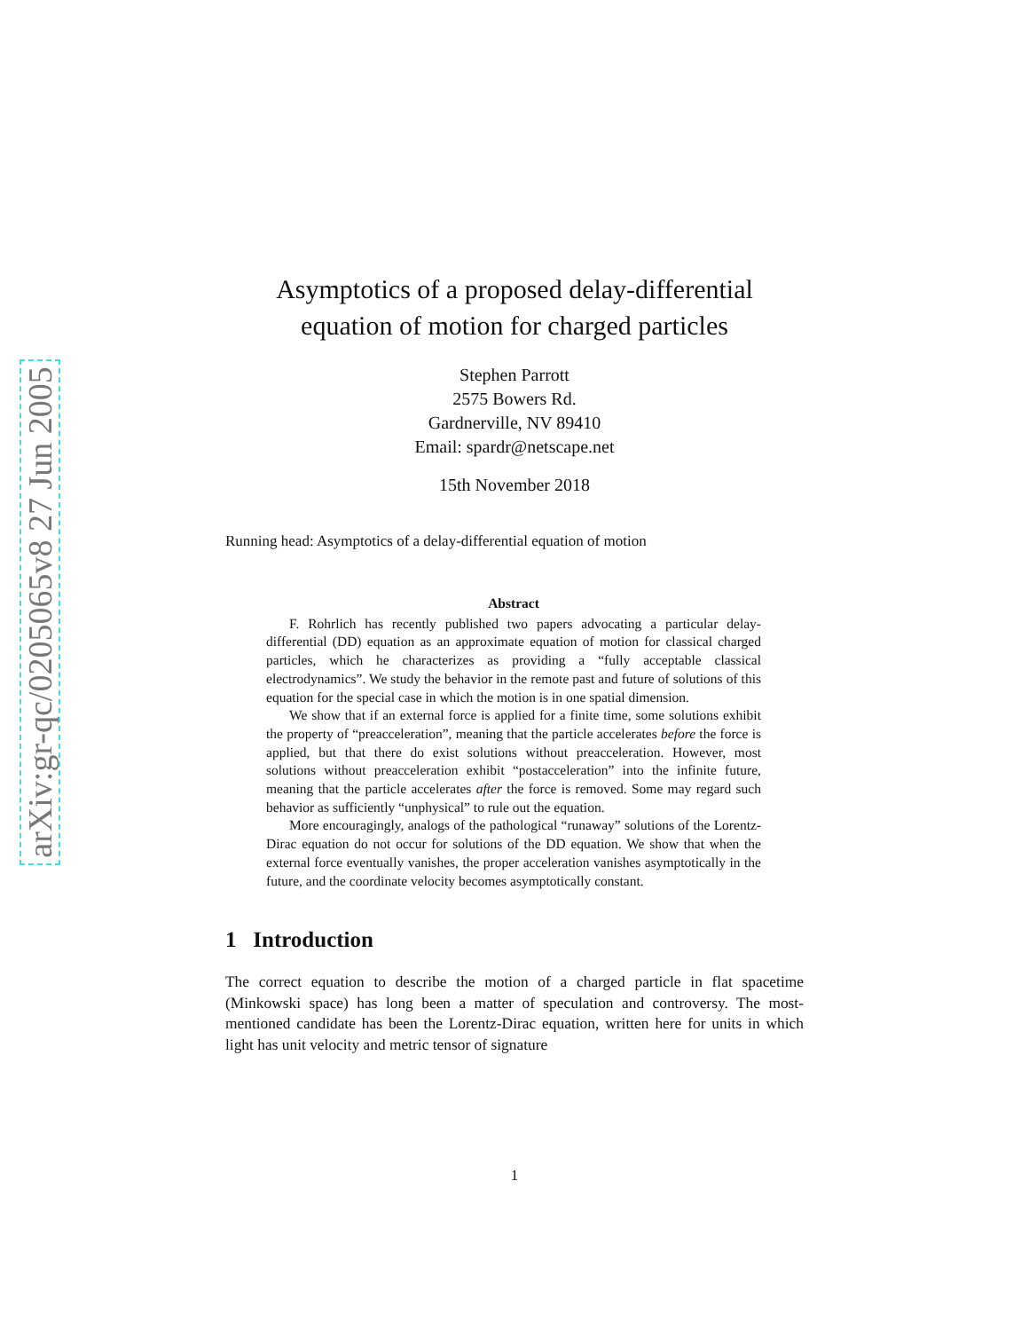arXiv:gr-qc/0205065v8 27 Jun 2005
Asymptotics of a proposed delay-differential
equation of motion for charged particles
Stephen Parrott
2575 Bowers Rd.
Gardnerville, NV 89410
Email: spardr@netscape.net
15th November 2018
Running head: Asymptotics of a delay-differential equation of motion
Abstract
F. Rohrlich has recently published two papers advocating a particular delay-differential (DD) equation as an approximate equation of motion for classical charged particles, which he characterizes as providing a “fully acceptable classical electrodynamics”. We study the behavior in the remote past and future of solutions of this equation for the special case in which the motion is in one spatial dimension.
We show that if an external force is applied for a finite time, some solutions exhibit the property of “preacceleration”, meaning that the particle accelerates before the force is applied, but that there do exist solutions without preacceleration. However, most solutions without preacceleration exhibit “postacceleration” into the infinite future, meaning that the particle accelerates after the force is removed. Some may regard such behavior as sufficiently “unphysical” to rule out the equation.
More encouragingly, analogs of the pathological “runaway” solutions of the Lorentz-Dirac equation do not occur for solutions of the DD equation. We show that when the external force eventually vanishes, the proper acceleration vanishes asymptotically in the future, and the coordinate velocity becomes asymptotically constant.
1 Introduction
The correct equation to describe the motion of a charged particle in flat spacetime (Minkowski space) has long been a matter of speculation and controversy. The most-mentioned candidate has been the Lorentz-Dirac equation, written here for units in which light has unit velocity and metric tensor of signature
1